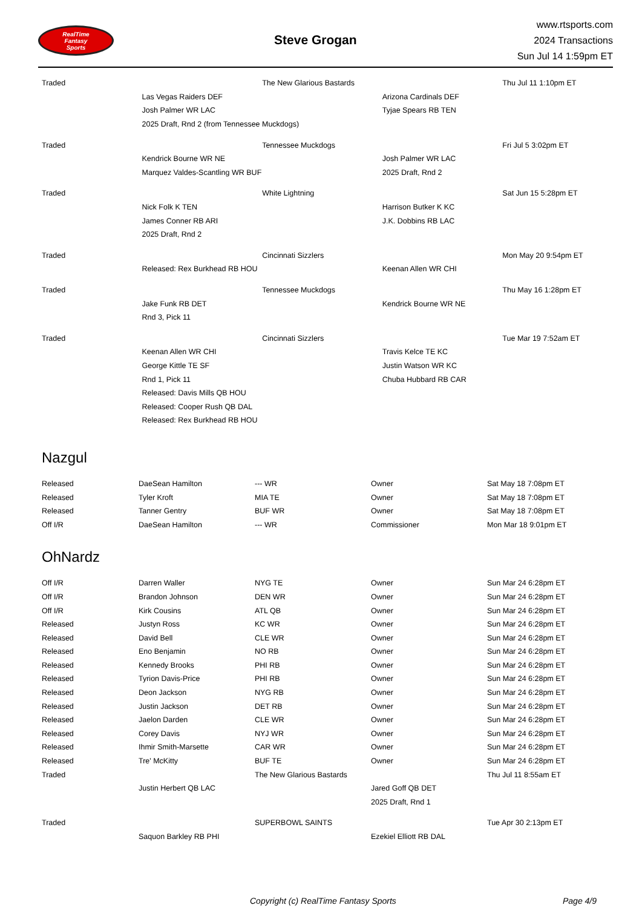RealTime
Fantasy
Sports
Steve Grogan
www.rtsports.com
2024 Transactions
Sun Jul 14 1:59pm ET
| Traded | | The New Glarious Bastards | | Thu Jul 11 1:10pm ET |
| | Las Vegas Raiders DEF | | Arizona Cardinals DEF | |
| | Josh Palmer WR LAC | | Tyjae Spears RB TEN | |
| | 2025 Draft, Rnd 2 (from Tennessee Muckdogs) | | | |
| Traded | | Tennessee Muckdogs | | Fri Jul 5 3:02pm ET |
| | Kendrick Bourne WR NE | | Josh Palmer WR LAC | |
| | Marquez Valdes-Scantling WR BUF | | 2025 Draft, Rnd 2 | |
| Traded | | White Lightning | | Sat Jun 15 5:28pm ET |
| | Nick Folk K TEN | | Harrison Butker K KC | |
| | James Conner RB ARI | | J.K. Dobbins RB LAC | |
| | 2025 Draft, Rnd 2 | | | |
| Traded | | Cincinnati Sizzlers | | Mon May 20 9:54pm ET |
| | Released: Rex Burkhead RB HOU | | Keenan Allen WR CHI | |
| Traded | | Tennessee Muckdogs | | Thu May 16 1:28pm ET |
| | Jake Funk RB DET | | Kendrick Bourne WR NE | |
| | Rnd 3, Pick 11 | | | |
| Traded | | Cincinnati Sizzlers | | Tue Mar 19 7:52am ET |
| | Keenan Allen WR CHI | | Travis Kelce TE KC | |
| | George Kittle TE SF | | Justin Watson WR KC | |
| | Rnd 1, Pick 11 | | Chuba Hubbard RB CAR | |
| | Released: Davis Mills QB HOU | | | |
| | Released: Cooper Rush QB DAL | | | |
| | Released: Rex Burkhead RB HOU | | | |
Nazgul
| Released | DaeSean Hamilton | --- WR | Owner | Sat May 18 7:08pm ET |
| Released | Tyler Kroft | MIA TE | Owner | Sat May 18 7:08pm ET |
| Released | Tanner Gentry | BUF WR | Owner | Sat May 18 7:08pm ET |
| Off I/R | DaeSean Hamilton | --- WR | Commissioner | Mon Mar 18 9:01pm ET |
OhNardz
| Off I/R | Darren Waller | NYG TE | Owner | Sun Mar 24 6:28pm ET |
| Off I/R | Brandon Johnson | DEN WR | Owner | Sun Mar 24 6:28pm ET |
| Off I/R | Kirk Cousins | ATL QB | Owner | Sun Mar 24 6:28pm ET |
| Released | Justyn Ross | KC WR | Owner | Sun Mar 24 6:28pm ET |
| Released | David Bell | CLE WR | Owner | Sun Mar 24 6:28pm ET |
| Released | Eno Benjamin | NO RB | Owner | Sun Mar 24 6:28pm ET |
| Released | Kennedy Brooks | PHI RB | Owner | Sun Mar 24 6:28pm ET |
| Released | Tyrion Davis-Price | PHI RB | Owner | Sun Mar 24 6:28pm ET |
| Released | Deon Jackson | NYG RB | Owner | Sun Mar 24 6:28pm ET |
| Released | Justin Jackson | DET RB | Owner | Sun Mar 24 6:28pm ET |
| Released | Jaelon Darden | CLE WR | Owner | Sun Mar 24 6:28pm ET |
| Released | Corey Davis | NYJ WR | Owner | Sun Mar 24 6:28pm ET |
| Released | Ihmir Smith-Marsette | CAR WR | Owner | Sun Mar 24 6:28pm ET |
| Released | Tre' McKitty | BUF TE | Owner | Sun Mar 24 6:28pm ET |
| Traded | | The New Glarious Bastards | | Thu Jul 11 8:55am ET |
| | Justin Herbert QB LAC | | Jared Goff QB DET | |
| | | | 2025 Draft, Rnd 1 | |
| Traded | | SUPERBOWL SAINTS | | Tue Apr 30 2:13pm ET |
| | Saquon Barkley RB PHI | | Ezekiel Elliott RB DAL | |
Copyright (c) RealTime Fantasy Sports Page 4/9